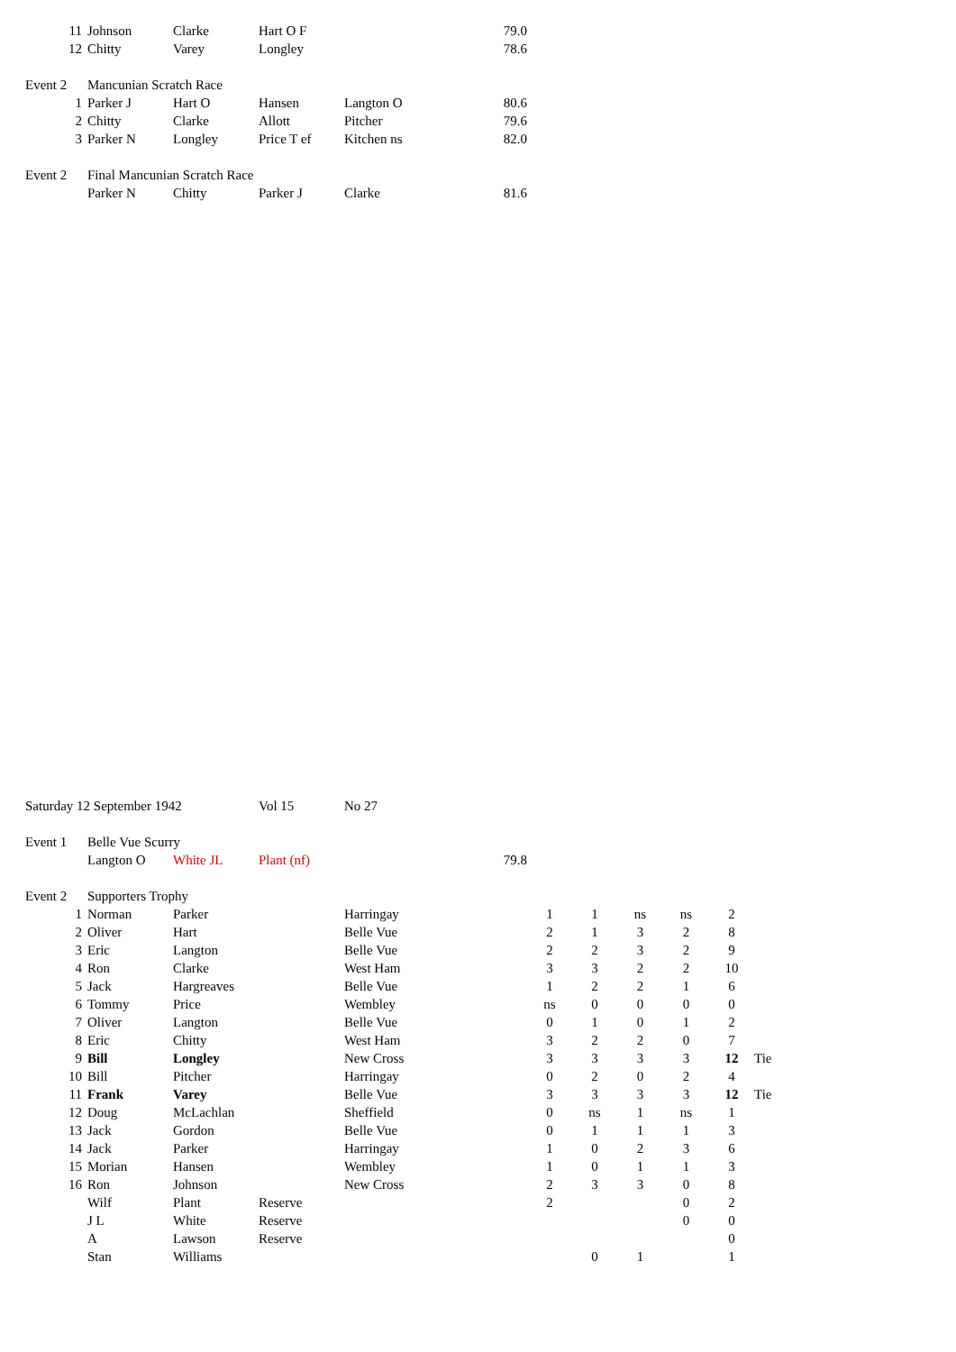| 11 | Johnson | Clarke | Hart O F | | 79.0 | | | | | | |
| 12 | Chitty | Varey | Longley | | 78.6 | | | | | | |
| Event 2 | Mancunian Scratch Race | | | | | | | | | | |
| 1 | Parker J | Hart O | Hansen | Langton O | 80.6 | | | | | | |
| 2 | Chitty | Clarke | Allott | Pitcher | 79.6 | | | | | | |
| 3 | Parker N | Longley | Price T ef | Kitchen ns | 82.0 | | | | | | |
| Event 2 | Final Mancunian Scratch Race | | | | | | | | | | |
| | Parker N | Chitty | Parker J | Clarke | 81.6 | | | | | | |
| Saturday 12 September 1942 | | | Vol 15 | No 27 | | | | | | | |
| Event 1 | Belle Vue Scurry | | | | | | | | | | |
| | Langton O | White JL | Plant (nf) | | 79.8 | | | | | | |
| Event 2 | Supporters Trophy | | | | | | | | | | |
| 1 | Norman | Parker | | Harringay | | 1 | 1 | ns | ns | 2 | |
| 2 | Oliver | Hart | | Belle Vue | | 2 | 1 | 3 | 2 | 8 | |
| 3 | Eric | Langton | | Belle Vue | | 2 | 2 | 3 | 2 | 9 | |
| 4 | Ron | Clarke | | West Ham | | 3 | 3 | 2 | 2 | 10 | |
| 5 | Jack | Hargreaves | | Belle Vue | | 1 | 2 | 2 | 1 | 6 | |
| 6 | Tommy | Price | | Wembley | | ns | 0 | 0 | 0 | 0 | |
| 7 | Oliver | Langton | | Belle Vue | | 0 | 1 | 0 | 1 | 2 | |
| 8 | Eric | Chitty | | West Ham | | 3 | 2 | 2 | 0 | 7 | |
| 9 | Bill | Longley | | New Cross | | 3 | 3 | 3 | 3 | 12 | Tie |
| 10 | Bill | Pitcher | | Harringay | | 0 | 2 | 0 | 2 | 4 | |
| 11 | Frank | Varey | | Belle Vue | | 3 | 3 | 3 | 3 | 12 | Tie |
| 12 | Doug | McLachlan | | Sheffield | | 0 | ns | 1 | ns | 1 | |
| 13 | Jack | Gordon | | Belle Vue | | 0 | 1 | 1 | 1 | 3 | |
| 14 | Jack | Parker | | Harringay | | 1 | 0 | 2 | 3 | 6 | |
| 15 | Morian | Hansen | | Wembley | | 1 | 0 | 1 | 1 | 3 | |
| 16 | Ron | Johnson | | New Cross | | 2 | 3 | 3 | 0 | 8 | |
| | Wilf | Plant | Reserve | | | 2 | | | 0 | 2 | |
| | J L | White | Reserve | | | | | | 0 | 0 | |
| | A | Lawson | Reserve | | | | | | | 0 | |
| | Stan | Williams | | | | | 0 | 1 | | 1 | |